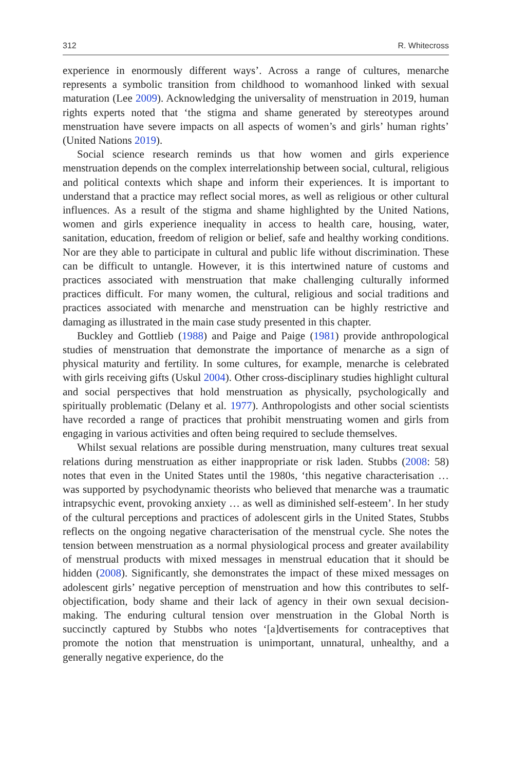312 R. Whitecross
experience in enormously different ways’. Across a range of cultures, menarche represents a symbolic transition from childhood to womanhood linked with sexual maturation (Lee 2009). Acknowledging the universality of menstruation in 2019, human rights experts noted that ‘the stigma and shame generated by stereotypes around menstruation have severe impacts on all aspects of women’s and girls’ human rights’ (United Nations 2019).
Social science research reminds us that how women and girls experience menstruation depends on the complex interrelationship between social, cultural, religious and political contexts which shape and inform their experiences. It is important to understand that a practice may reflect social mores, as well as religious or other cultural influences. As a result of the stigma and shame highlighted by the United Nations, women and girls experience inequality in access to health care, housing, water, sanitation, education, freedom of religion or belief, safe and healthy working conditions. Nor are they able to participate in cultural and public life without discrimination. These can be difficult to untangle. However, it is this intertwined nature of customs and practices associated with menstruation that make challenging culturally informed practices difficult. For many women, the cultural, religious and social traditions and practices associated with menarche and menstruation can be highly restrictive and damaging as illustrated in the main case study presented in this chapter.
Buckley and Gottlieb (1988) and Paige and Paige (1981) provide anthropological studies of menstruation that demonstrate the importance of menarche as a sign of physical maturity and fertility. In some cultures, for example, menarche is celebrated with girls receiving gifts (Uskul 2004). Other cross-disciplinary studies highlight cultural and social perspectives that hold menstruation as physically, psychologically and spiritually problematic (Delany et al. 1977). Anthropologists and other social scientists have recorded a range of practices that prohibit menstruating women and girls from engaging in various activities and often being required to seclude themselves.
Whilst sexual relations are possible during menstruation, many cultures treat sexual relations during menstruation as either inappropriate or risk laden. Stubbs (2008: 58) notes that even in the United States until the 1980s, ‘this negative characterisation … was supported by psychodynamic theorists who believed that menarche was a traumatic intrapsychic event, provoking anxiety … as well as diminished self-esteem’. In her study of the cultural perceptions and practices of adolescent girls in the United States, Stubbs reflects on the ongoing negative characterisation of the menstrual cycle. She notes the tension between menstruation as a normal physiological process and greater availability of menstrual products with mixed messages in menstrual education that it should be hidden (2008). Significantly, she demonstrates the impact of these mixed messages on adolescent girls’ negative perception of menstruation and how this contributes to self-objectification, body shame and their lack of agency in their own sexual decision-making. The enduring cultural tension over menstruation in the Global North is succinctly captured by Stubbs who notes ‘[a]dvertisements for contraceptives that promote the notion that menstruation is unimportant, unnatural, unhealthy, and a generally negative experience, do the